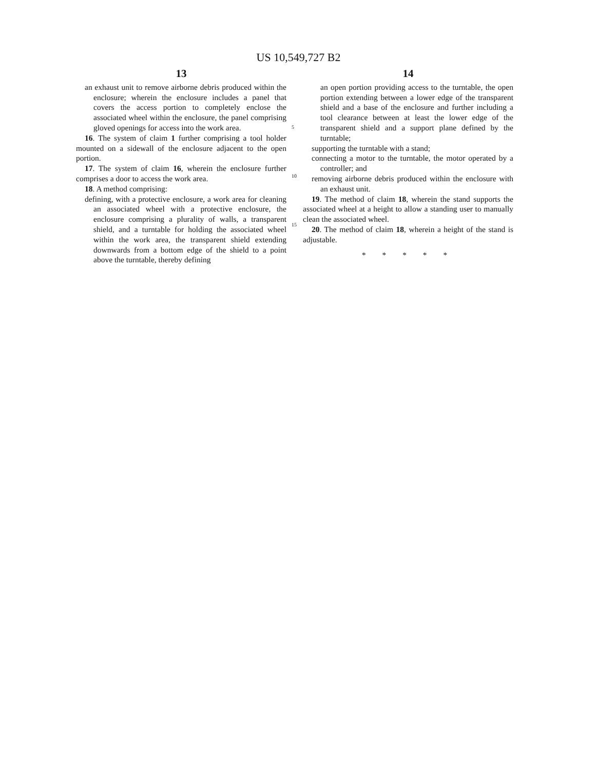US 10,549,727 B2
13
an exhaust unit to remove airborne debris produced within the enclosure; wherein the enclosure includes a panel that covers the access portion to completely enclose the associated wheel within the enclosure, the panel comprising gloved openings for access into the work area.
16. The system of claim 1 further comprising a tool holder mounted on a sidewall of the enclosure adjacent to the open portion.
17. The system of claim 16, wherein the enclosure further comprises a door to access the work area.
18. A method comprising:
defining, with a protective enclosure, a work area for cleaning an associated wheel with a protective enclosure, the enclosure comprising a plurality of walls, a transparent shield, and a turntable for holding the associated wheel within the work area, the transparent shield extending downwards from a bottom edge of the shield to a point above the turntable, thereby defining
5
10
15
14
an open portion providing access to the turntable, the open portion extending between a lower edge of the transparent shield and a base of the enclosure and further including a tool clearance between at least the lower edge of the transparent shield and a support plane defined by the turntable;
supporting the turntable with a stand;
connecting a motor to the turntable, the motor operated by a controller; and
removing airborne debris produced within the enclosure with an exhaust unit.
19. The method of claim 18, wherein the stand supports the associated wheel at a height to allow a standing user to manually clean the associated wheel.
20. The method of claim 18, wherein a height of the stand is adjustable.
* * * * *